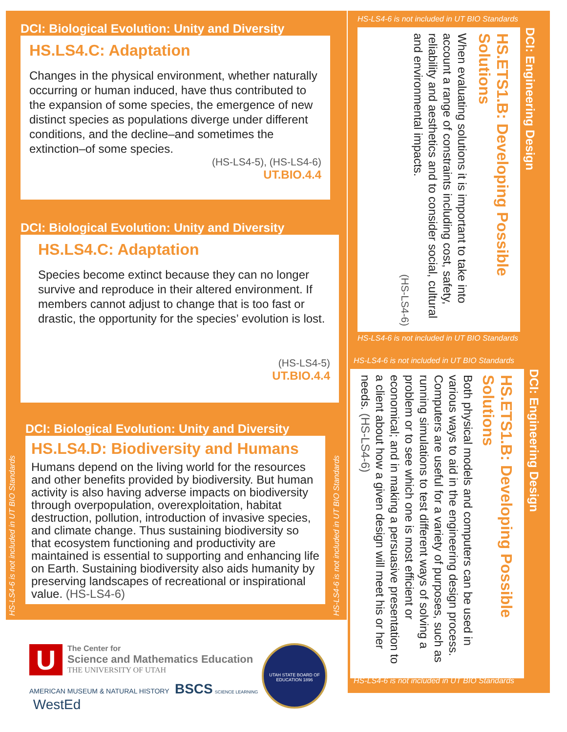DCI: Biological Evolution: Unity and Diversity
HS.LS4.C: Adaptation
Changes in the physical environment, whether naturally occurring or human induced, have thus contributed to the expansion of some species, the emergence of new distinct species as populations diverge under different conditions, and the decline–and sometimes the extinction–of some species.
(HS-LS4-5), (HS-LS4-6)
UT.BIO.4.4
DCI: Biological Evolution: Unity and Diversity
HS.LS4.C: Adaptation
Species become extinct because they can no longer survive and reproduce in their altered environment. If members cannot adjust to change that is too fast or drastic, the opportunity for the species’ evolution is lost.
(HS-LS4-5)
UT.BIO.4.4
DCI: Biological Evolution: Unity and Diversity
HS.LS4.D: Biodiversity and Humans
Humans depend on the living world for the resources and other benefits provided by biodiversity. But human activity is also having adverse impacts on biodiversity through overpopulation, overexploitation, habitat destruction, pollution, introduction of invasive species, and climate change. Thus sustaining biodiversity so that ecosystem functioning and productivity are maintained is essential to supporting and enhancing life on Earth. Sustaining biodiversity also aids humanity by preserving landscapes of recreational or inspirational value. (HS-LS4-6)
HS-LS4-6 is not included in UT BIO Standards
HS-LS4-6 is not included in UT BIO Standards
HS-LS4-6 is not included in UT BIO Standards
DCI: Engineering Design
HS.ETS1.B: Developing Possible Solutions
When evaluating solutions it is important to take into account a range of constraints including cost, safety, reliability and aesthetics and to consider social, cultural and environmental impacts.
(HS-LS4-6)
HS-LS4-6 is not included in UT BIO Standards
HS-LS4-6 is not included in UT BIO Standards
DCI: Engineering Design
HS.ETS1.B: Developing Possible Solutions
Both physical models and computers can be used in various ways to aid in the engineering design process. Computers are useful for a variety of purposes, such as running simulations to test different ways of solving a problem or to see which one is most efficient or economical; and in making a persuasive presentation to a client about how a given design will meet his or her needs. (HS-LS4-6)
HS-LS4-6 is not included in UT BIO Standards
U
The Center for
Science and Mathematics Education
THE UNIVERSITY OF UTAH
AMERICAN MUSEUM & NATURAL HISTORY BSCS SCIENCE LEARNING WestEd
UTAH STATE BOARD OF EDUCATION 1896